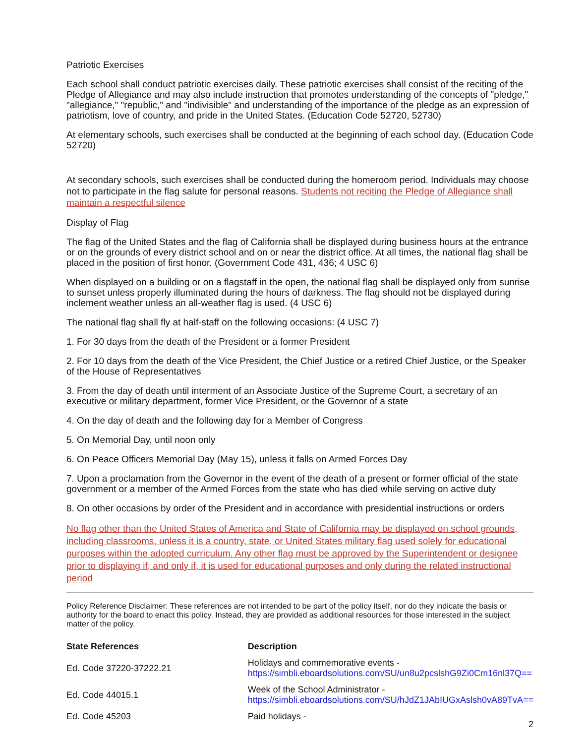Patriotic Exercises
Each school shall conduct patriotic exercises daily. These patriotic exercises shall consist of the reciting of the Pledge of Allegiance and may also include instruction that promotes understanding of the concepts of "pledge," "allegiance," "republic," and "indivisible" and understanding of the importance of the pledge as an expression of patriotism, love of country, and pride in the United States. (Education Code 52720, 52730)
At elementary schools, such exercises shall be conducted at the beginning of each school day. (Education Code 52720)
At secondary schools, such exercises shall be conducted during the homeroom period. Individuals may choose not to participate in the flag salute for personal reasons. Students not reciting the Pledge of Allegiance shall maintain a respectful silence
Display of Flag
The flag of the United States and the flag of California shall be displayed during business hours at the entrance or on the grounds of every district school and on or near the district office. At all times, the national flag shall be placed in the position of first honor. (Government Code 431, 436; 4 USC 6)
When displayed on a building or on a flagstaff in the open, the national flag shall be displayed only from sunrise to sunset unless properly illuminated during the hours of darkness. The flag should not be displayed during inclement weather unless an all-weather flag is used. (4 USC 6)
The national flag shall fly at half-staff on the following occasions: (4 USC 7)
1. For 30 days from the death of the President or a former President
2. For 10 days from the death of the Vice President, the Chief Justice or a retired Chief Justice, or the Speaker of the House of Representatives
3. From the day of death until interment of an Associate Justice of the Supreme Court, a secretary of an executive or military department, former Vice President, or the Governor of a state
4. On the day of death and the following day for a Member of Congress
5. On Memorial Day, until noon only
6. On Peace Officers Memorial Day (May 15), unless it falls on Armed Forces Day
7. Upon a proclamation from the Governor in the event of the death of a present or former official of the state government or a member of the Armed Forces from the state who has died while serving on active duty
8. On other occasions by order of the President and in accordance with presidential instructions or orders
No flag other than the United States of America and State of California may be displayed on school grounds, including classrooms, unless it is a country, state, or United States military flag used solely for educational purposes within the adopted curriculum. Any other flag must be approved by the Superintendent or designee prior to displaying if, and only if, it is used for educational purposes and only during the related instructional period
Policy Reference Disclaimer: These references are not intended to be part of the policy itself, nor do they indicate the basis or authority for the board to enact this policy. Instead, they are provided as additional resources for those interested in the subject matter of the policy.
| State References | Description |
| --- | --- |
| Ed. Code 37220-37222.21 | Holidays and commemorative events - https://simbli.eboardsolutions.com/SU/un8u2pcslshG9Zi0Cm16nl37Q== |
| Ed. Code 44015.1 | Week of the School Administrator - https://simbli.eboardsolutions.com/SU/hJdZ1JAbIUGxAslsh0vA89TvA== |
| Ed. Code 45203 | Paid holidays - |
2